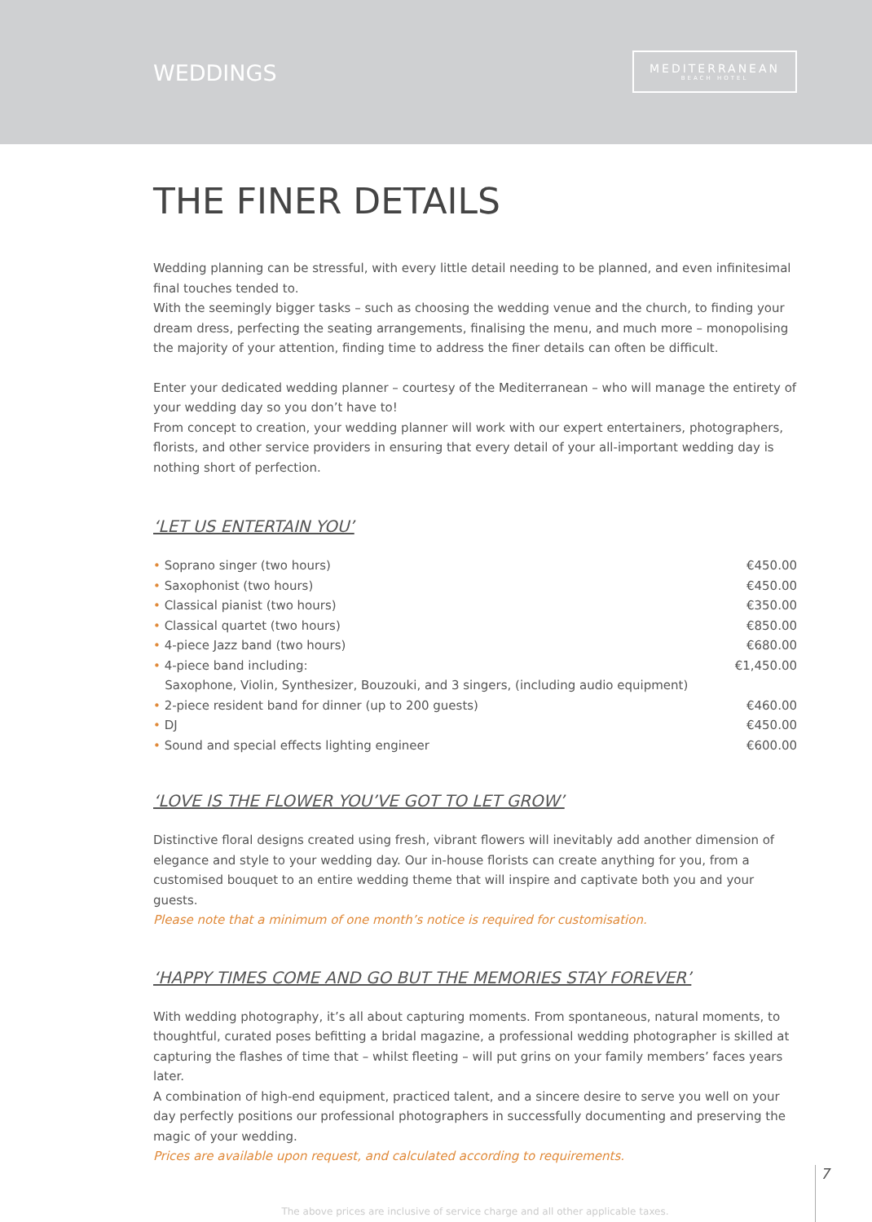WEDDINGS
MEDITERRANEAN
BEACH HOTEL
THE FINER DETAILS
Wedding planning can be stressful, with every little detail needing to be planned, and even infinitesimal final touches tended to.
With the seemingly bigger tasks – such as choosing the wedding venue and the church, to finding your dream dress, perfecting the seating arrangements, finalising the menu, and much more – monopolising the majority of your attention, finding time to address the finer details can often be difficult.
Enter your dedicated wedding planner – courtesy of the Mediterranean – who will manage the entirety of your wedding day so you don’t have to!
From concept to creation, your wedding planner will work with our expert entertainers, photographers, florists, and other service providers in ensuring that every detail of your all-important wedding day is nothing short of perfection.
‘LET US ENTERTAIN YOU’
| • Soprano singer (two hours) | €450.00 |
| • Saxophonist (two hours) | €450.00 |
| • Classical pianist (two hours) | €350.00 |
| • Classical quartet (two hours) | €850.00 |
| • 4-piece Jazz band (two hours) | €680.00 |
| • 4-piece band including: | €1,450.00 |
| Saxophone, Violin, Synthesizer, Bouzouki, and 3 singers, (including audio equipment) | |
| • 2-piece resident band for dinner (up to 200 guests) | €460.00 |
| • DJ | €450.00 |
| • Sound and special effects lighting engineer | €600.00 |
‘LOVE IS THE FLOWER YOU’VE GOT TO LET GROW’
Distinctive floral designs created using fresh, vibrant flowers will inevitably add another dimension of elegance and style to your wedding day. Our in-house florists can create anything for you, from a customised bouquet to an entire wedding theme that will inspire and captivate both you and your guests.
Please note that a minimum of one month’s notice is required for customisation.
‘HAPPY TIMES COME AND GO BUT THE MEMORIES STAY FOREVER’
With wedding photography, it’s all about capturing moments. From spontaneous, natural moments, to thoughtful, curated poses befitting a bridal magazine, a professional wedding photographer is skilled at capturing the flashes of time that – whilst fleeting – will put grins on your family members’ faces years later.
A combination of high-end equipment, practiced talent, and a sincere desire to serve you well on your day perfectly positions our professional photographers in successfully documenting and preserving the magic of your wedding.
Prices are available upon request, and calculated according to requirements.
The above prices are inclusive of service charge and all other applicable taxes.
7